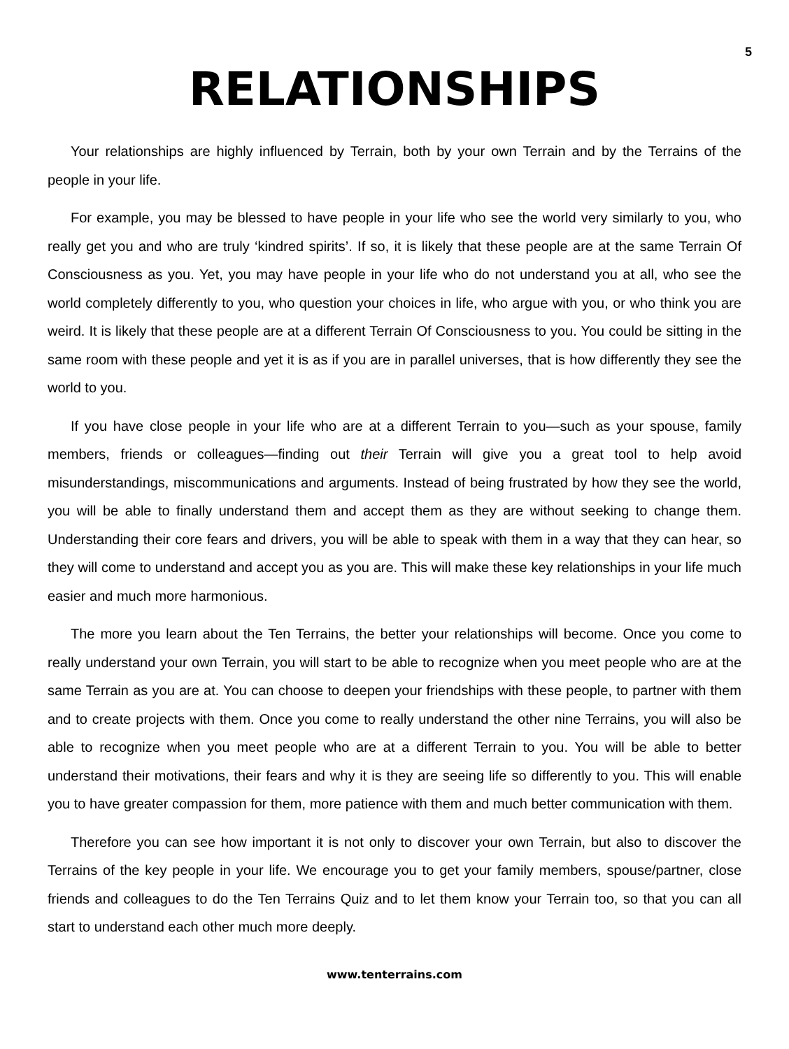5
RELATIONSHIPS
Your relationships are highly influenced by Terrain, both by your own Terrain and by the Terrains of the people in your life.
For example, you may be blessed to have people in your life who see the world very similarly to you, who really get you and who are truly ‘kindred spirits’. If so, it is likely that these people are at the same Terrain Of Consciousness as you. Yet, you may have people in your life who do not understand you at all, who see the world completely differently to you, who question your choices in life, who argue with you, or who think you are weird. It is likely that these people are at a different Terrain Of Consciousness to you. You could be sitting in the same room with these people and yet it is as if you are in parallel universes, that is how differently they see the world to you.
If you have close people in your life who are at a different Terrain to you—such as your spouse, family members, friends or colleagues—finding out their Terrain will give you a great tool to help avoid misunderstandings, miscommunications and arguments. Instead of being frustrated by how they see the world, you will be able to finally understand them and accept them as they are without seeking to change them. Understanding their core fears and drivers, you will be able to speak with them in a way that they can hear, so they will come to understand and accept you as you are. This will make these key relationships in your life much easier and much more harmonious.
The more you learn about the Ten Terrains, the better your relationships will become. Once you come to really understand your own Terrain, you will start to be able to recognize when you meet people who are at the same Terrain as you are at. You can choose to deepen your friendships with these people, to partner with them and to create projects with them. Once you come to really understand the other nine Terrains, you will also be able to recognize when you meet people who are at a different Terrain to you. You will be able to better understand their motivations, their fears and why it is they are seeing life so differently to you. This will enable you to have greater compassion for them, more patience with them and much better communication with them.
Therefore you can see how important it is not only to discover your own Terrain, but also to discover the Terrains of the key people in your life. We encourage you to get your family members, spouse/partner, close friends and colleagues to do the Ten Terrains Quiz and to let them know your Terrain too, so that you can all start to understand each other much more deeply.
www.tenterrains.com